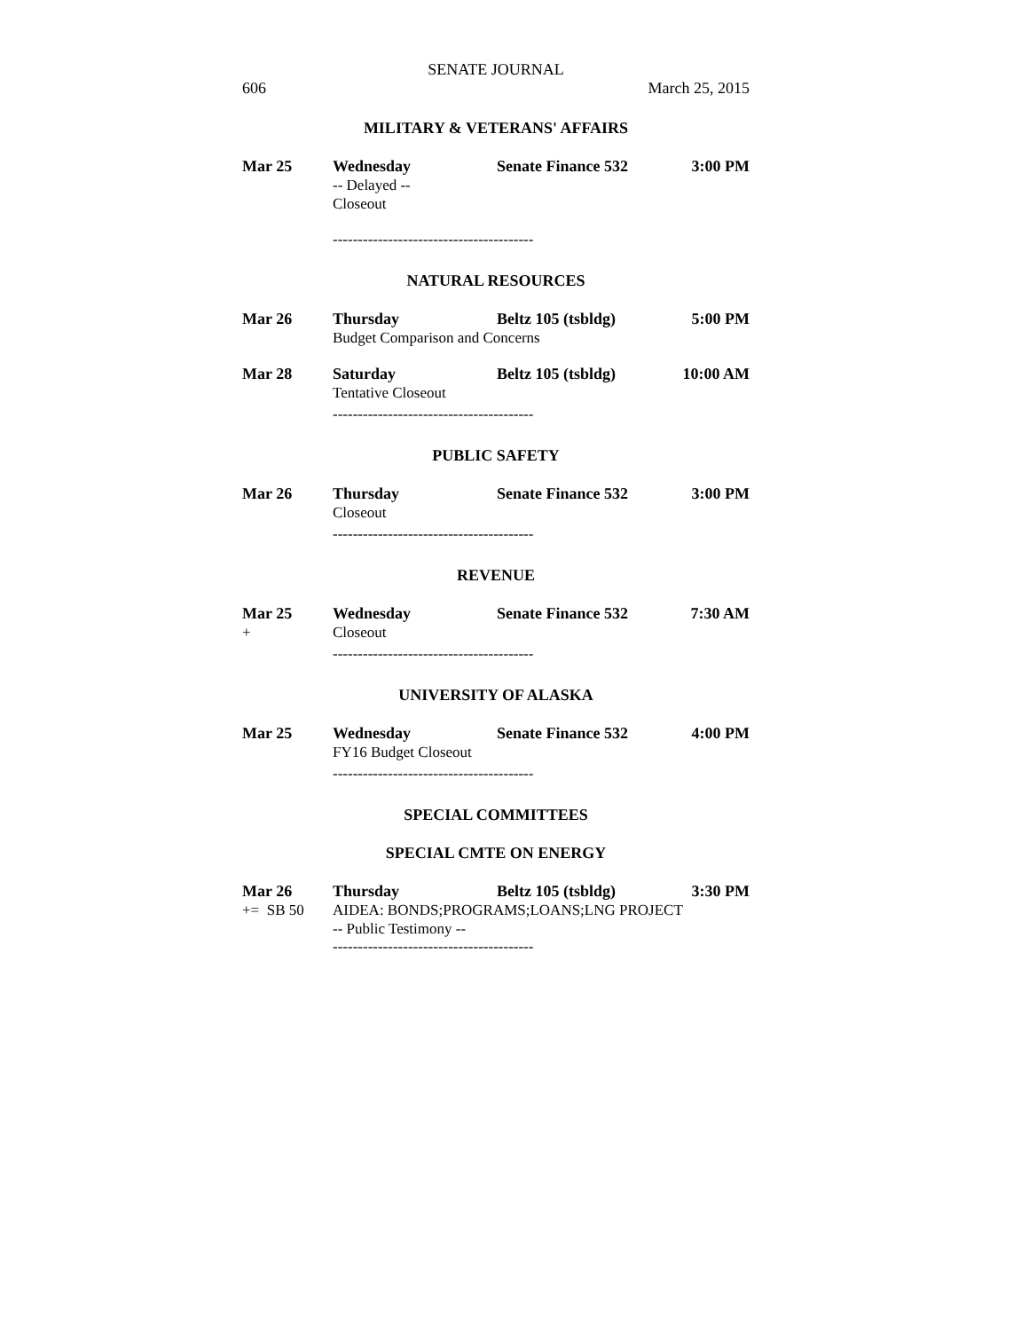SENATE JOURNAL
606 March 25, 2015
MILITARY & VETERANS' AFFAIRS
Mar 25 Wednesday Senate Finance 532 3:00 PM
-- Delayed --
Closeout
----------------------------------------
NATURAL RESOURCES
Mar 26 Thursday Beltz 105 (tsbldg) 5:00 PM
Budget Comparison and Concerns
Mar 28 Saturday Beltz 105 (tsbldg) 10:00 AM
Tentative Closeout
----------------------------------------
PUBLIC SAFETY
Mar 26 Thursday Senate Finance 532 3:00 PM
Closeout
----------------------------------------
REVENUE
Mar 25 Wednesday Senate Finance 532 7:30 AM
+ Closeout
----------------------------------------
UNIVERSITY OF ALASKA
Mar 25 Wednesday Senate Finance 532 4:00 PM
FY16 Budget Closeout
----------------------------------------
SPECIAL COMMITTEES
SPECIAL CMTE ON ENERGY
Mar 26 Thursday Beltz 105 (tsbldg) 3:30 PM
+= SB 50 AIDEA: BONDS;PROGRAMS;LOANS;LNG PROJECT
-- Public Testimony --
----------------------------------------